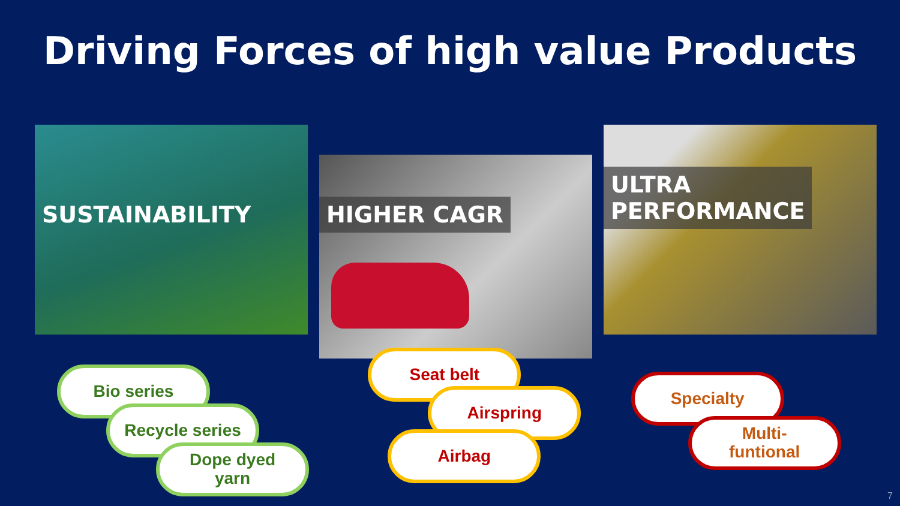Driving Forces of high value Products
SUSTAINABILITY
HIGHER CAGR
ULTRA
PERFORMANCE
Bio series
Recycle series
Dope dyed
yarn
Seat belt
Airspring
Airbag
Specialty
Multi-
funtional
7